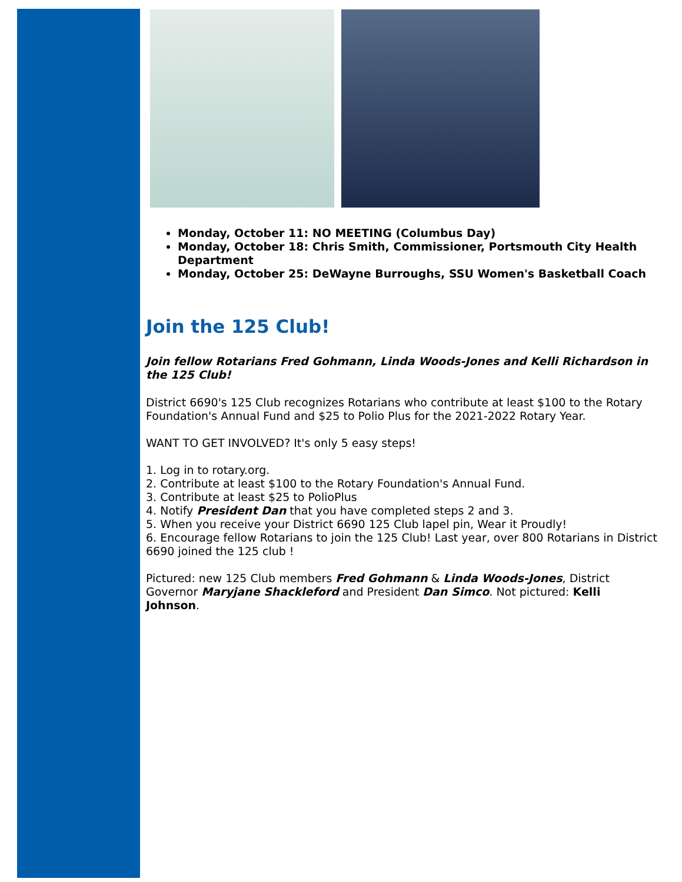Monday, October 11: NO MEETING (Columbus Day)
Monday, October 18: Chris Smith, Commissioner, Portsmouth City Health Department
Monday, October 25: DeWayne Burroughs, SSU Women's Basketball Coach
Join the 125 Club!
Join fellow Rotarians Fred Gohmann, Linda Woods-Jones and Kelli Richardson in the 125 Club!
District 6690's 125 Club recognizes Rotarians who contribute at least $100 to the Rotary Foundation's Annual Fund and $25 to Polio Plus for the 2021-2022 Rotary Year.
WANT TO GET INVOLVED? It's only 5 easy steps!
1. Log in to rotary.org.
2. Contribute at least $100 to the Rotary Foundation's Annual Fund.
3. Contribute at least $25 to PolioPlus
4. Notify President Dan that you have completed steps 2 and 3.
5. When you receive your District 6690 125 Club lapel pin, Wear it Proudly!
6. Encourage fellow Rotarians to join the 125 Club! Last year, over 800 Rotarians in District 6690 joined the 125 club !
Pictured: new 125 Club members Fred Gohmann & Linda Woods-Jones, District Governor Maryjane Shackleford and President Dan Simco. Not pictured: Kelli Johnson.